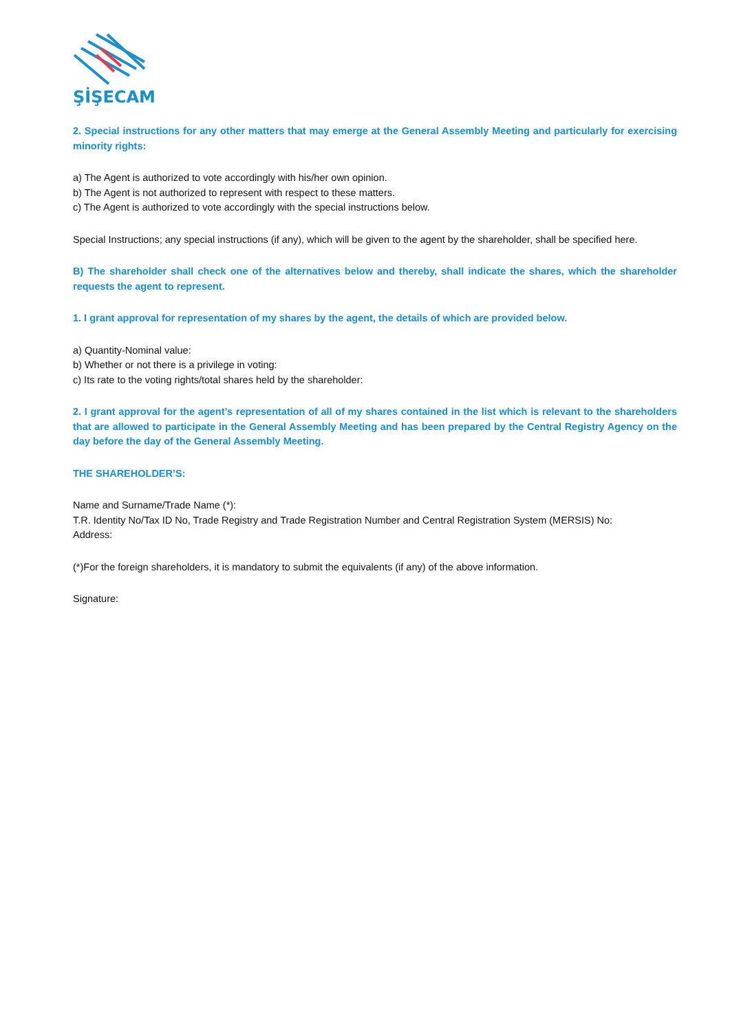ŞİŞECAM
2. Special instructions for any other matters that may emerge at the General Assembly Meeting and particularly for exercising minority rights:
a) The Agent is authorized to vote accordingly with his/her own opinion.
b) The Agent is not authorized to represent with respect to these matters.
c) The Agent is authorized to vote accordingly with the special instructions below.
Special Instructions; any special instructions (if any), which will be given to the agent by the shareholder, shall be specified here.
B) The shareholder shall check one of the alternatives below and thereby, shall indicate the shares, which the shareholder requests the agent to represent.
1. I grant approval for representation of my shares by the agent, the details of which are provided below.
a) Quantity-Nominal value:
b) Whether or not there is a privilege in voting:
c) Its rate to the voting rights/total shares held by the shareholder:
2. I grant approval for the agent’s representation of all of my shares contained in the list which is relevant to the shareholders that are allowed to participate in the General Assembly Meeting and has been prepared by the Central Registry Agency on the day before the day of the General Assembly Meeting.
THE SHAREHOLDER’S:
Name and Surname/Trade Name (*):
T.R. Identity No/Tax ID No, Trade Registry and Trade Registration Number and Central Registration System (MERSIS) No:
Address:
(*)For the foreign shareholders, it is mandatory to submit the equivalents (if any) of the above information.
Signature: